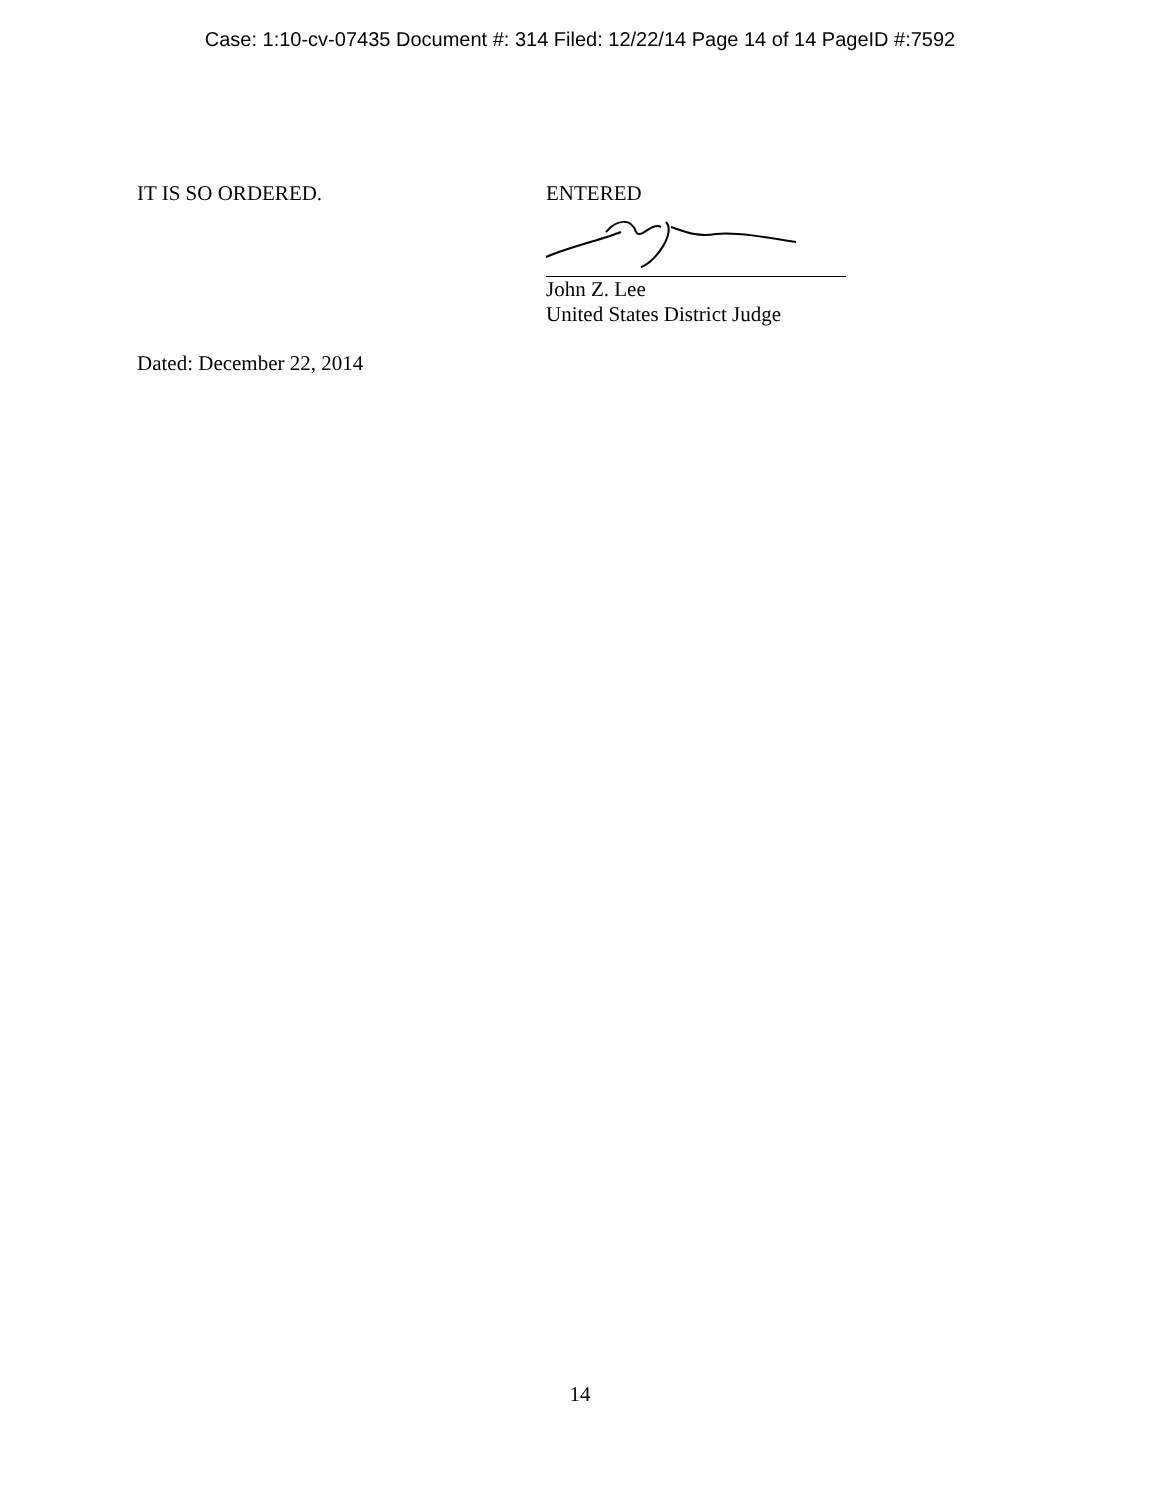Case: 1:10-cv-07435 Document #: 314 Filed: 12/22/14 Page 14 of 14 PageID #:7592
IT IS SO ORDERED. ENTERED
John Z. Lee
United States District Judge
Dated: December 22, 2014
14